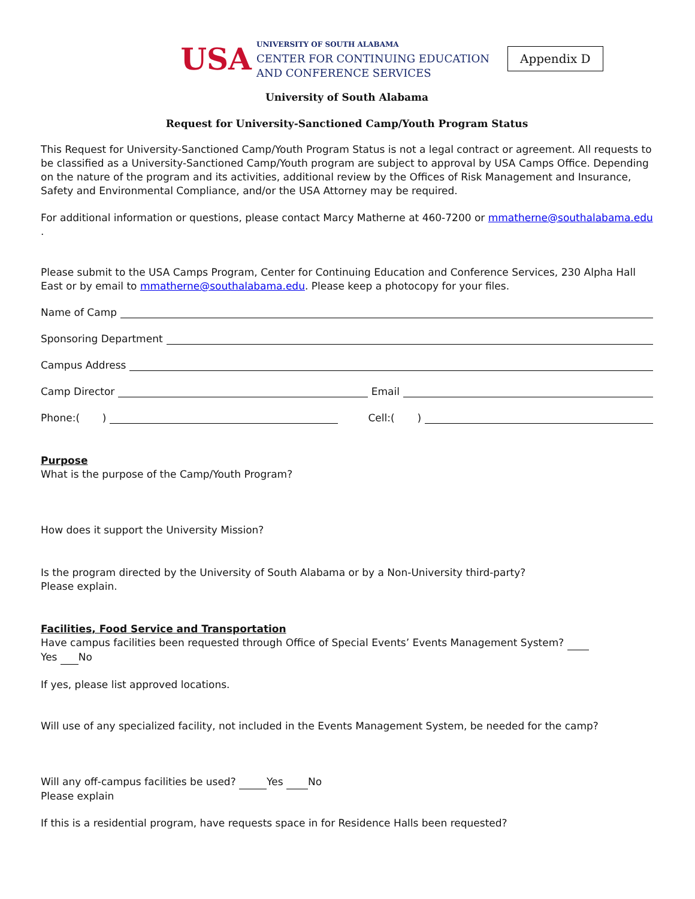USA
UNIVERSITY OF SOUTH ALABAMA
CENTER FOR CONTINUING EDUCATION
AND CONFERENCE SERVICES
Appendix D
University of South Alabama
Request for University-Sanctioned Camp/Youth Program Status
This Request for University-Sanctioned Camp/Youth Program Status is not a legal contract or agreement. All requests to be classified as a University-Sanctioned Camp/Youth program are subject to approval by USA Camps Office. Depending on the nature of the program and its activities, additional review by the Offices of Risk Management and Insurance, Safety and Environmental Compliance, and/or the USA Attorney may be required.
For additional information or questions, please contact Marcy Matherne at 460-7200 or mmatherne@southalabama.edu .
Please submit to the USA Camps Program, Center for Continuing Education and Conference Services, 230 Alpha Hall East or by email to mmatherne@southalabama.edu. Please keep a photocopy for your files.
Name of Camp
Sponsoring Department
Campus Address
Camp Director Email
Phone:( ) Cell:( )
Purpose
What is the purpose of the Camp/Youth Program?
How does it support the University Mission?
Is the program directed by the University of South Alabama or by a Non-University third-party?
Please explain.
Facilities, Food Service and Transportation
Have campus facilities been requested through Office of Special Events’ Events Management System?
Yes No
If yes, please list approved locations.
Will use of any specialized facility, not included in the Events Management System, be needed for the camp?
Will any off-campus facilities be used? Yes No
Please explain
If this is a residential program, have requests space in for Residence Halls been requested?